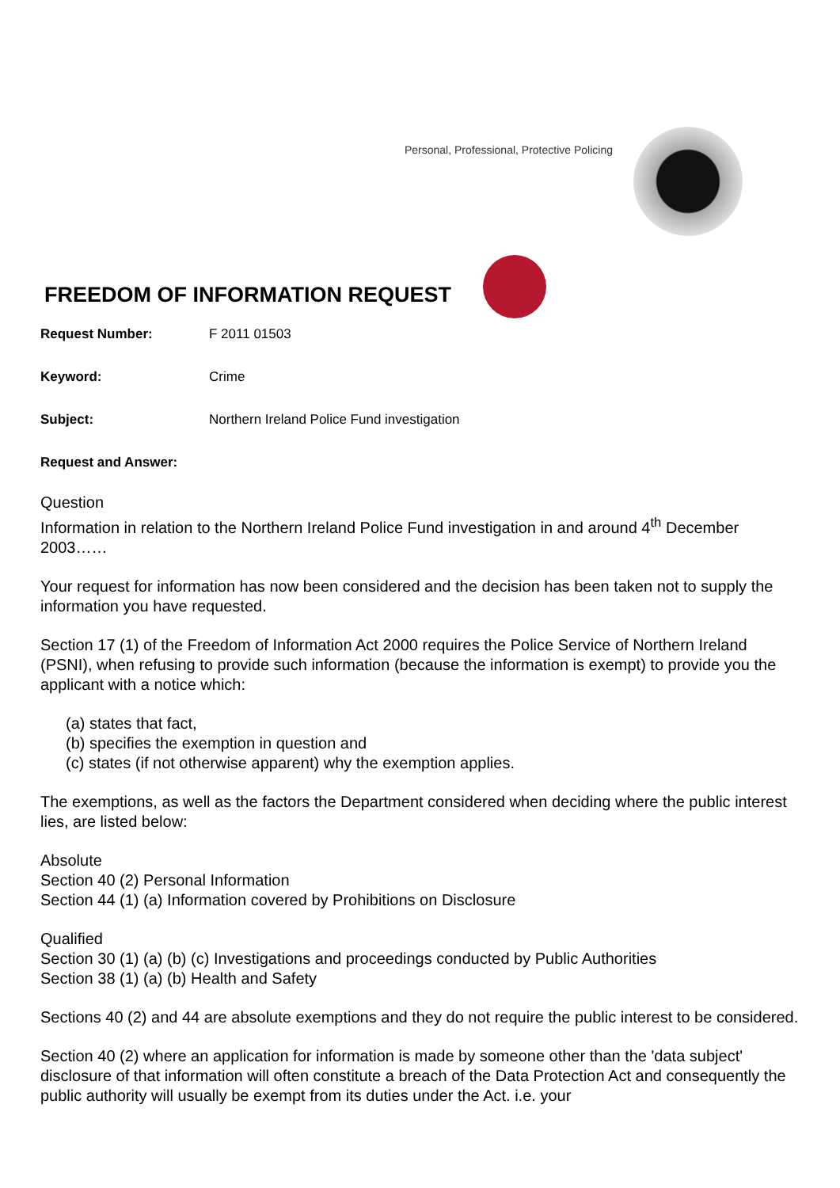Personal, Professional, Protective Policing
FREEDOM OF INFORMATION REQUEST
Request Number: F 2011 01503
Keyword: Crime
Subject: Northern Ireland Police Fund investigation
Request and Answer:
Question
Information in relation to the Northern Ireland Police Fund investigation in and around 4<sup>th</sup> December 2003……
Your request for information has now been considered and the decision has been taken not to supply the information you have requested.
Section 17 (1) of the Freedom of Information Act 2000 requires the Police Service of Northern Ireland (PSNI), when refusing to provide such information (because the information is exempt) to provide you the applicant with a notice which:
(a) states that fact,
(b) specifies the exemption in question and
(c) states (if not otherwise apparent) why the exemption applies.
The exemptions, as well as the factors the Department considered when deciding where the public interest lies, are listed below:
Absolute
Section 40 (2) Personal Information
Section 44 (1) (a) Information covered by Prohibitions on Disclosure
Qualified
Section 30 (1) (a) (b) (c) Investigations and proceedings conducted by Public Authorities
Section 38 (1) (a) (b) Health and Safety
Sections 40 (2) and 44 are absolute exemptions and they do not require the public interest to be considered.
Section 40 (2) where an application for information is made by someone other than the 'data subject' disclosure of that information will often constitute a breach of the Data Protection Act and consequently the public authority will usually be exempt from its duties under the Act. i.e. your